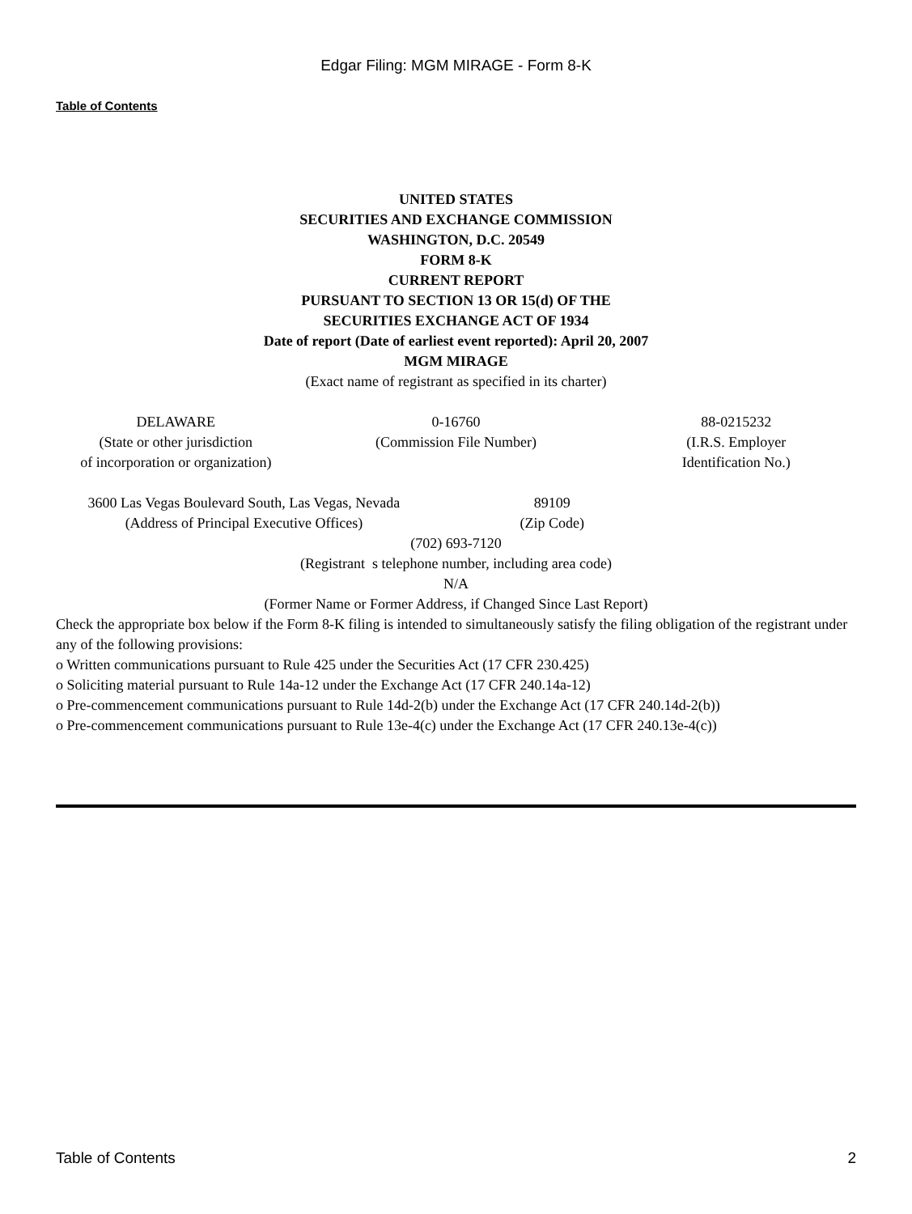Edgar Filing: MGM MIRAGE - Form 8-K
Table of Contents
UNITED STATES
SECURITIES AND EXCHANGE COMMISSION
WASHINGTON, D.C. 20549
FORM 8-K
CURRENT REPORT
PURSUANT TO SECTION 13 OR 15(d) OF THE
SECURITIES EXCHANGE ACT OF 1934
Date of report (Date of earliest event reported): April 20, 2007
MGM MIRAGE
(Exact name of registrant as specified in its charter)
| DELAWARE (State or other jurisdiction of incorporation or organization) | 0-16760 (Commission File Number) | 88-0215232 (I.R.S. Employer Identification No.) |
| 3600 Las Vegas Boulevard South, Las Vegas, Nevada (Address of Principal Executive Offices) | 89109 (Zip Code) | |
(702) 693-7120
(Registrant s telephone number, including area code)
N/A
(Former Name or Former Address, if Changed Since Last Report)
Check the appropriate box below if the Form 8-K filing is intended to simultaneously satisfy the filing obligation of the registrant under any of the following provisions:
o Written communications pursuant to Rule 425 under the Securities Act (17 CFR 230.425)
o Soliciting material pursuant to Rule 14a-12 under the Exchange Act (17 CFR 240.14a-12)
o Pre-commencement communications pursuant to Rule 14d-2(b) under the Exchange Act (17 CFR 240.14d-2(b))
o Pre-commencement communications pursuant to Rule 13e-4(c) under the Exchange Act (17 CFR 240.13e-4(c))
Table of Contents 2